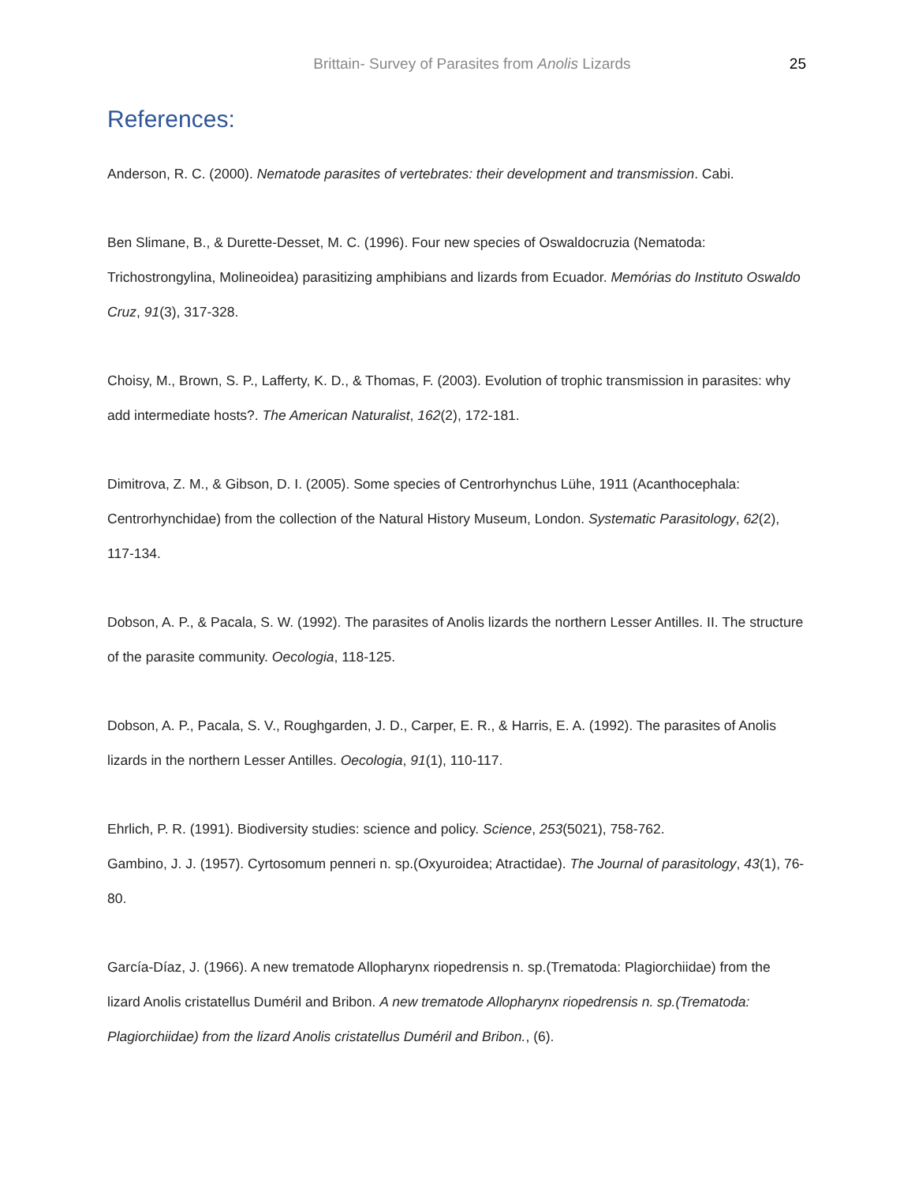Brittain- Survey of Parasites from Anolis Lizards 25
References:
Anderson, R. C. (2000). Nematode parasites of vertebrates: their development and transmission. Cabi.
Ben Slimane, B., & Durette-Desset, M. C. (1996). Four new species of Oswaldocruzia (Nematoda: Trichostrongylina, Molineoidea) parasitizing amphibians and lizards from Ecuador. Memórias do Instituto Oswaldo Cruz, 91(3), 317-328.
Choisy, M., Brown, S. P., Lafferty, K. D., & Thomas, F. (2003). Evolution of trophic transmission in parasites: why add intermediate hosts?. The American Naturalist, 162(2), 172-181.
Dimitrova, Z. M., & Gibson, D. I. (2005). Some species of Centrorhynchus Lühe, 1911 (Acanthocephala: Centrorhynchidae) from the collection of the Natural History Museum, London. Systematic Parasitology, 62(2), 117-134.
Dobson, A. P., & Pacala, S. W. (1992). The parasites of Anolis lizards the northern Lesser Antilles. II. The structure of the parasite community. Oecologia, 118-125.
Dobson, A. P., Pacala, S. V., Roughgarden, J. D., Carper, E. R., & Harris, E. A. (1992). The parasites of Anolis lizards in the northern Lesser Antilles. Oecologia, 91(1), 110-117.
Ehrlich, P. R. (1991). Biodiversity studies: science and policy. Science, 253(5021), 758-762.
Gambino, J. J. (1957). Cyrtosomum penneri n. sp.(Oxyuroidea; Atractidae). The Journal of parasitology, 43(1), 76-80.
García-Díaz, J. (1966). A new trematode Allopharynx riopedrensis n. sp.(Trematoda: Plagiorchiidae) from the lizard Anolis cristatellus Duméril and Bribon. A new trematode Allopharynx riopedrensis n. sp.(Trematoda: Plagiorchiidae) from the lizard Anolis cristatellus Duméril and Bribon., (6).